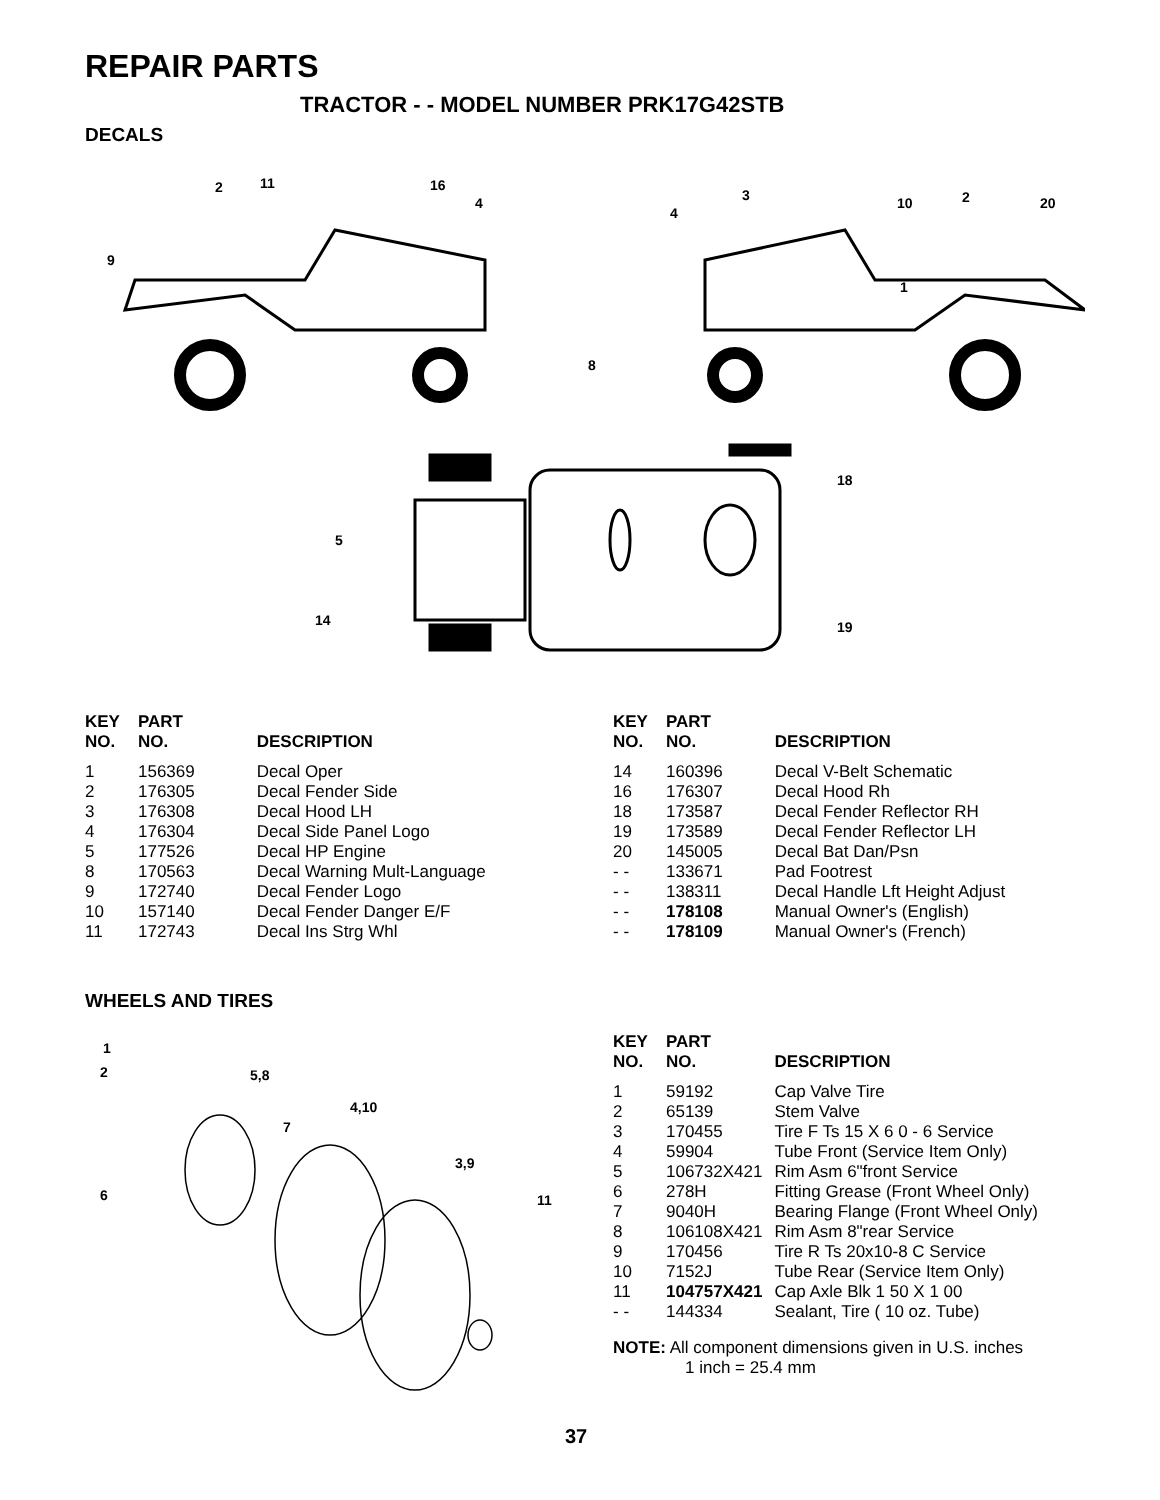REPAIR PARTS
TRACTOR - - MODEL NUMBER PRK17G42STB
DECALS
2
11
16
4
9
3
4
10
2
20
1
8
18
5
14
19
| KEY NO. | PART NO. | DESCRIPTION |
| --- | --- | --- |
| 1 | 156369 | Decal Oper |
| 2 | 176305 | Decal Fender Side |
| 3 | 176308 | Decal Hood LH |
| 4 | 176304 | Decal Side Panel Logo |
| 5 | 177526 | Decal HP Engine |
| 8 | 170563 | Decal Warning Mult-Language |
| 9 | 172740 | Decal Fender Logo |
| 10 | 157140 | Decal Fender Danger E/F |
| 11 | 172743 | Decal Ins Strg Whl |
| KEY NO. | PART NO. | DESCRIPTION |
| --- | --- | --- |
| 14 | 160396 | Decal V-Belt Schematic |
| 16 | 176307 | Decal Hood Rh |
| 18 | 173587 | Decal Fender Reflector RH |
| 19 | 173589 | Decal Fender Reflector LH |
| 20 | 145005 | Decal Bat Dan/Psn |
| - - | 133671 | Pad Footrest |
| - - | 138311 | Decal Handle Lft Height Adjust |
| - - | 178108 | Manual Owner's (English) |
| - - | 178109 | Manual Owner's (French) |
WHEELS AND TIRES
1
2
5,8
4,10
7
3,9
6
11
| KEY NO. | PART NO. | DESCRIPTION |
| --- | --- | --- |
| 1 | 59192 | Cap Valve Tire |
| 2 | 65139 | Stem Valve |
| 3 | 170455 | Tire F Ts 15 X 6 0 - 6 Service |
| 4 | 59904 | Tube Front (Service Item Only) |
| 5 | 106732X421 | Rim Asm 6"front Service |
| 6 | 278H | Fitting Grease (Front Wheel Only) |
| 7 | 9040H | Bearing Flange (Front Wheel Only) |
| 8 | 106108X421 | Rim Asm 8"rear Service |
| 9 | 170456 | Tire R Ts 20x10-8 C Service |
| 10 | 7152J | Tube Rear (Service Item Only) |
| 11 | 104757X421 | Cap Axle Blk 1 50 X 1 00 |
| - - | 144334 | Sealant, Tire ( 10 oz. Tube) |
NOTE: All component dimensions given in U.S. inches
1 inch = 25.4 mm
37